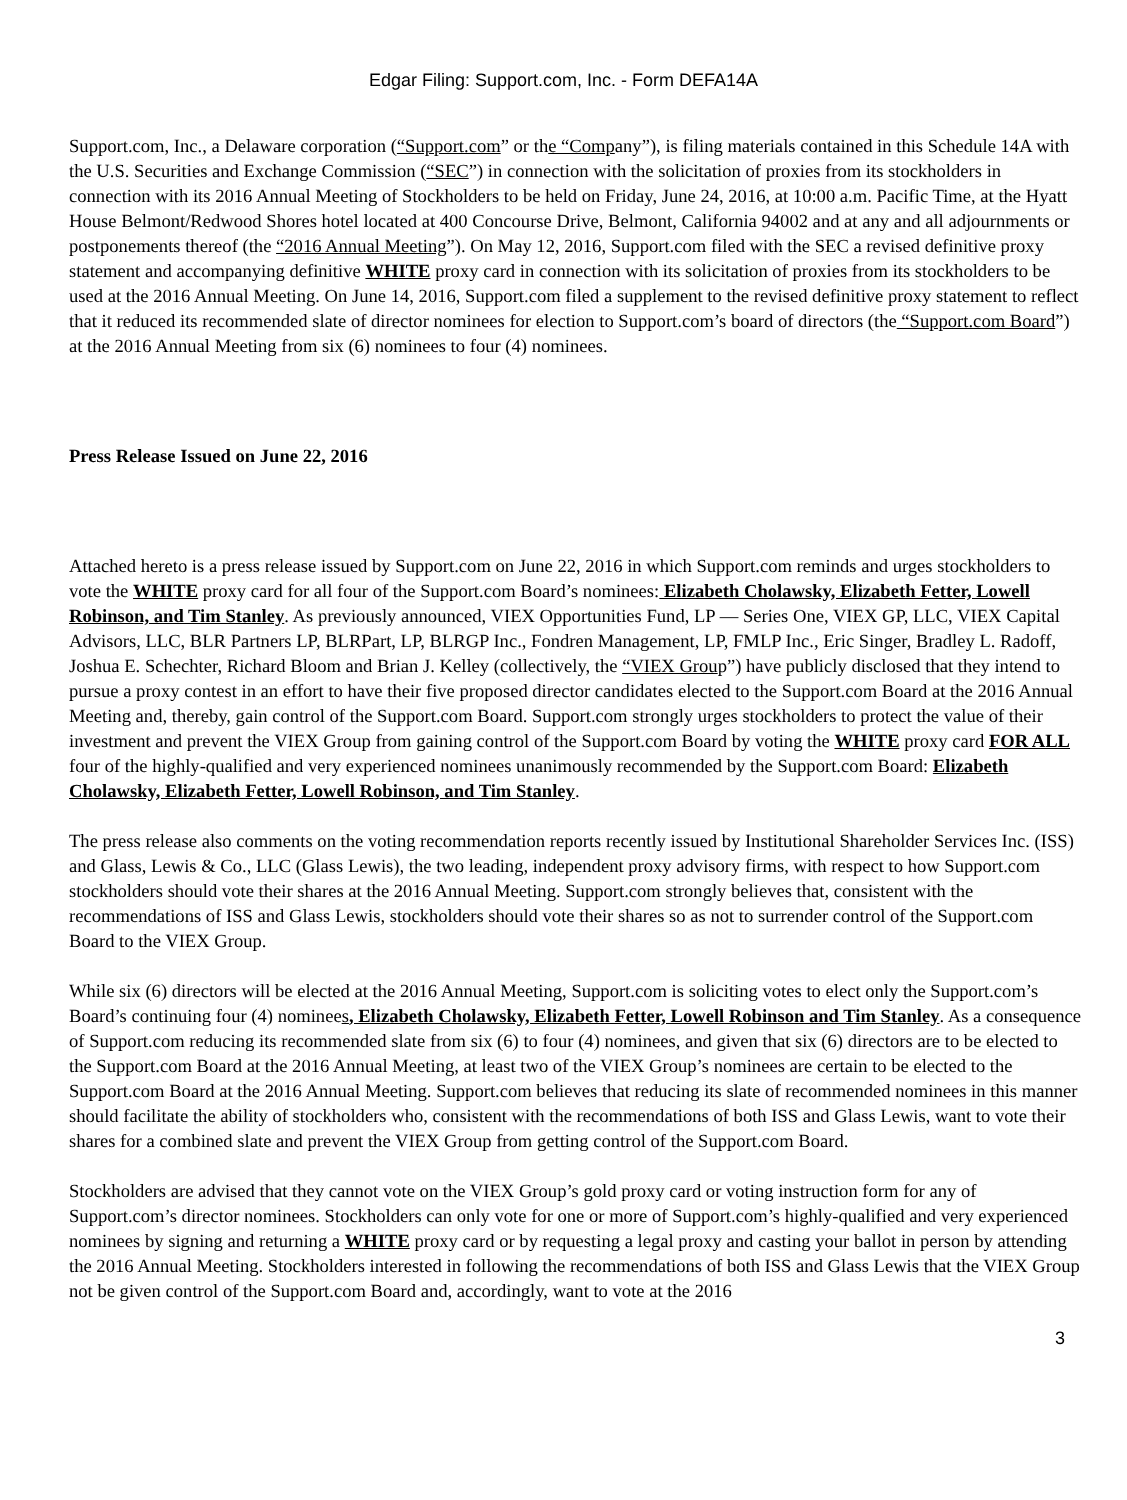Edgar Filing: Support.com, Inc. - Form DEFA14A
Support.com, Inc., a Delaware corporation (“Support.com” or the “Company”), is filing materials contained in this Schedule 14A with the U.S. Securities and Exchange Commission (“SEC”) in connection with the solicitation of proxies from its stockholders in connection with its 2016 Annual Meeting of Stockholders to be held on Friday, June 24, 2016, at 10:00 a.m. Pacific Time, at the Hyatt House Belmont/Redwood Shores hotel located at 400 Concourse Drive, Belmont, California 94002 and at any and all adjournments or postponements thereof (the “2016 Annual Meeting”). On May 12, 2016, Support.com filed with the SEC a revised definitive proxy statement and accompanying definitive WHITE proxy card in connection with its solicitation of proxies from its stockholders to be used at the 2016 Annual Meeting. On June 14, 2016, Support.com filed a supplement to the revised definitive proxy statement to reflect that it reduced its recommended slate of director nominees for election to Support.com’s board of directors (the “Support.com Board”) at the 2016 Annual Meeting from six (6) nominees to four (4) nominees.
Press Release Issued on June 22, 2016
Attached hereto is a press release issued by Support.com on June 22, 2016 in which Support.com reminds and urges stockholders to vote the WHITE proxy card for all four of the Support.com Board’s nominees: Elizabeth Cholawsky, Elizabeth Fetter, Lowell Robinson, and Tim Stanley. As previously announced, VIEX Opportunities Fund, LP — Series One, VIEX GP, LLC, VIEX Capital Advisors, LLC, BLR Partners LP, BLRPart, LP, BLRGP Inc., Fondren Management, LP, FMLP Inc., Eric Singer, Bradley L. Radoff, Joshua E. Schechter, Richard Bloom and Brian J. Kelley (collectively, the “VIEX Group”) have publicly disclosed that they intend to pursue a proxy contest in an effort to have their five proposed director candidates elected to the Support.com Board at the 2016 Annual Meeting and, thereby, gain control of the Support.com Board. Support.com strongly urges stockholders to protect the value of their investment and prevent the VIEX Group from gaining control of the Support.com Board by voting the WHITE proxy card FOR ALL four of the highly-qualified and very experienced nominees unanimously recommended by the Support.com Board: Elizabeth Cholawsky, Elizabeth Fetter, Lowell Robinson, and Tim Stanley.
The press release also comments on the voting recommendation reports recently issued by Institutional Shareholder Services Inc. (ISS) and Glass, Lewis & Co., LLC (Glass Lewis), the two leading, independent proxy advisory firms, with respect to how Support.com stockholders should vote their shares at the 2016 Annual Meeting. Support.com strongly believes that, consistent with the recommendations of ISS and Glass Lewis, stockholders should vote their shares so as not to surrender control of the Support.com Board to the VIEX Group.
While six (6) directors will be elected at the 2016 Annual Meeting, Support.com is soliciting votes to elect only the Support.com’s Board’s continuing four (4) nominees, Elizabeth Cholawsky, Elizabeth Fetter, Lowell Robinson and Tim Stanley. As a consequence of Support.com reducing its recommended slate from six (6) to four (4) nominees, and given that six (6) directors are to be elected to the Support.com Board at the 2016 Annual Meeting, at least two of the VIEX Group’s nominees are certain to be elected to the Support.com Board at the 2016 Annual Meeting. Support.com believes that reducing its slate of recommended nominees in this manner should facilitate the ability of stockholders who, consistent with the recommendations of both ISS and Glass Lewis, want to vote their shares for a combined slate and prevent the VIEX Group from getting control of the Support.com Board.
Stockholders are advised that they cannot vote on the VIEX Group’s gold proxy card or voting instruction form for any of Support.com’s director nominees. Stockholders can only vote for one or more of Support.com’s highly-qualified and very experienced nominees by signing and returning a WHITE proxy card or by requesting a legal proxy and casting your ballot in person by attending the 2016 Annual Meeting. Stockholders interested in following the recommendations of both ISS and Glass Lewis that the VIEX Group not be given control of the Support.com Board and, accordingly, want to vote at the 2016
3